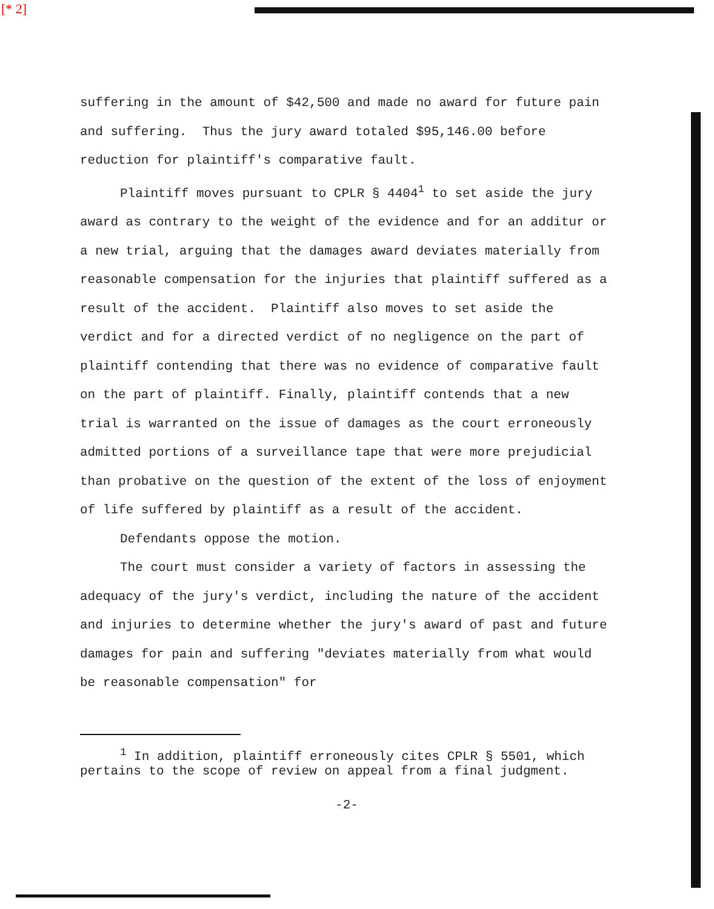[* 2]
suffering in the amount of $42,500 and made no award for future pain and suffering. Thus the jury award totaled $95,146.00 before reduction for plaintiff's comparative fault.
Plaintiff moves pursuant to CPLR § 4404<sup>1</sup> to set aside the jury award as contrary to the weight of the evidence and for an additur or a new trial, arguing that the damages award deviates materially from reasonable compensation for the injuries that plaintiff suffered as a result of the accident. Plaintiff also moves to set aside the verdict and for a directed verdict of no negligence on the part of plaintiff contending that there was no evidence of comparative fault on the part of plaintiff. Finally, plaintiff contends that a new trial is warranted on the issue of damages as the court erroneously admitted portions of a surveillance tape that were more prejudicial than probative on the question of the extent of the loss of enjoyment of life suffered by plaintiff as a result of the accident.
Defendants oppose the motion.
The court must consider a variety of factors in assessing the adequacy of the jury's verdict, including the nature of the accident and injuries to determine whether the jury's award of past and future damages for pain and suffering "deviates materially from what would be reasonable compensation" for
<sup>1</sup> In addition, plaintiff erroneously cites CPLR § 5501, which pertains to the scope of review on appeal from a final judgment.
-2-